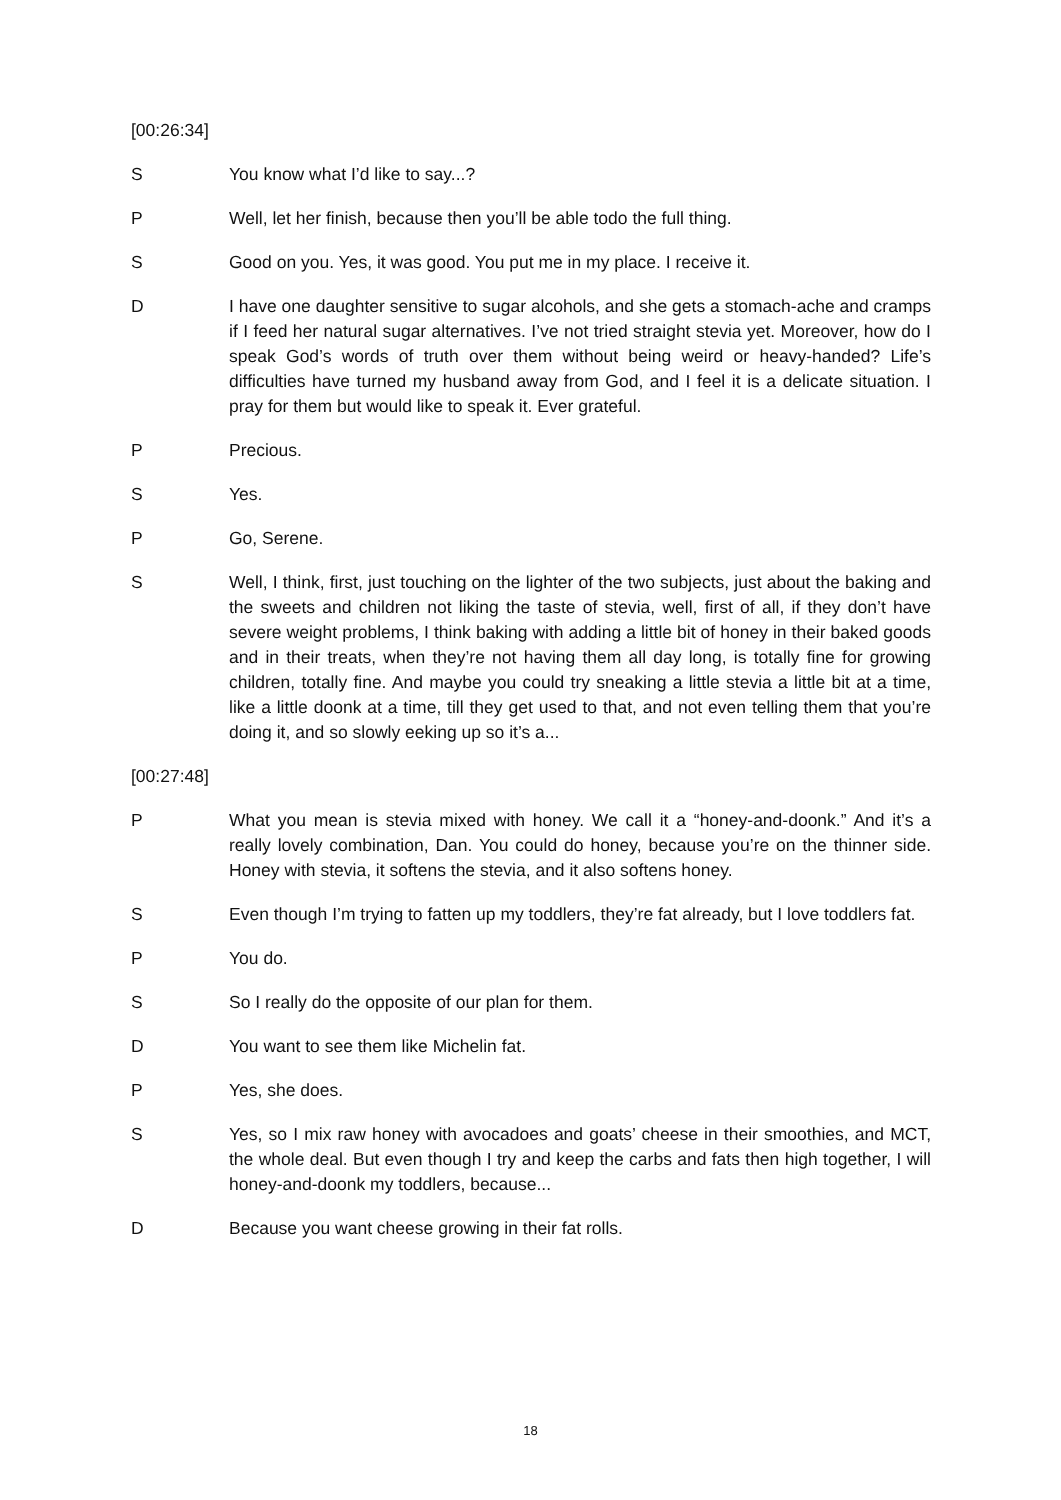[00:26:34]
S You know what I’d like to say...?
P Well, let her finish, because then you’ll be able todo the full thing.
S Good on you. Yes, it was good. You put me in my place. I receive it.
D I have one daughter sensitive to sugar alcohols, and she gets a stomach-ache and cramps if I feed her natural sugar alternatives. I’ve not tried straight stevia yet. Moreover, how do I speak God’s words of truth over them without being weird or heavy-handed? Life’s difficulties have turned my husband away from God, and I feel it is a delicate situation. I pray for them but would like to speak it. Ever grateful.
P Precious.
S Yes.
P Go, Serene.
S Well, I think, first, just touching on the lighter of the two subjects, just about the baking and the sweets and children not liking the taste of stevia, well, first of all, if they don’t have severe weight problems, I think baking with adding a little bit of honey in their baked goods and in their treats, when they’re not having them all day long, is totally fine for growing children, totally fine. And maybe you could try sneaking a little stevia a little bit at a time, like a little doonk at a time, till they get used to that, and not even telling them that you’re doing it, and so slowly eeking up so it’s a...
[00:27:48]
P What you mean is stevia mixed with honey. We call it a “honey-and-doonk.” And it’s a really lovely combination, Dan. You could do honey, because you’re on the thinner side. Honey with stevia, it softens the stevia, and it also softens honey.
S Even though I’m trying to fatten up my toddlers, they’re fat already, but I love toddlers fat.
P You do.
S So I really do the opposite of our plan for them.
D You want to see them like Michelin fat.
P Yes, she does.
S Yes, so I mix raw honey with avocadoes and goats’ cheese in their smoothies, and MCT, the whole deal. But even though I try and keep the carbs and fats then high together, I will honey-and-doonk my toddlers, because...
D Because you want cheese growing in their fat rolls.
18